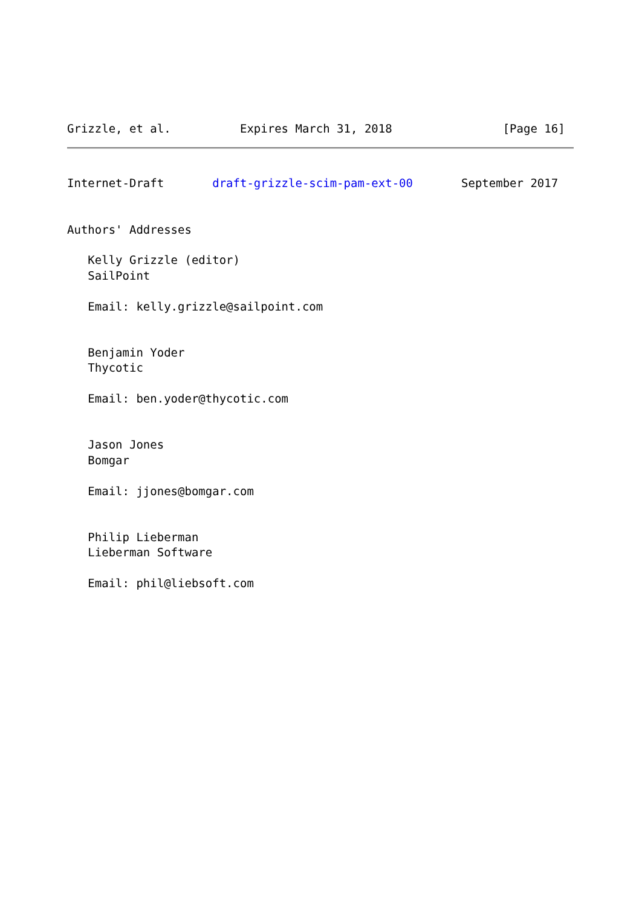Grizzle, et al.          Expires March 31, 2018                [Page 16]
Internet-Draft       draft-grizzle-scim-pam-ext-00       September 2017


Authors' Addresses

   Kelly Grizzle (editor)
   SailPoint

   Email: kelly.grizzle@sailpoint.com


   Benjamin Yoder
   Thycotic

   Email: ben.yoder@thycotic.com


   Jason Jones
   Bomgar

   Email: jjones@bomgar.com


   Philip Lieberman
   Lieberman Software

   Email: phil@liebsoft.com